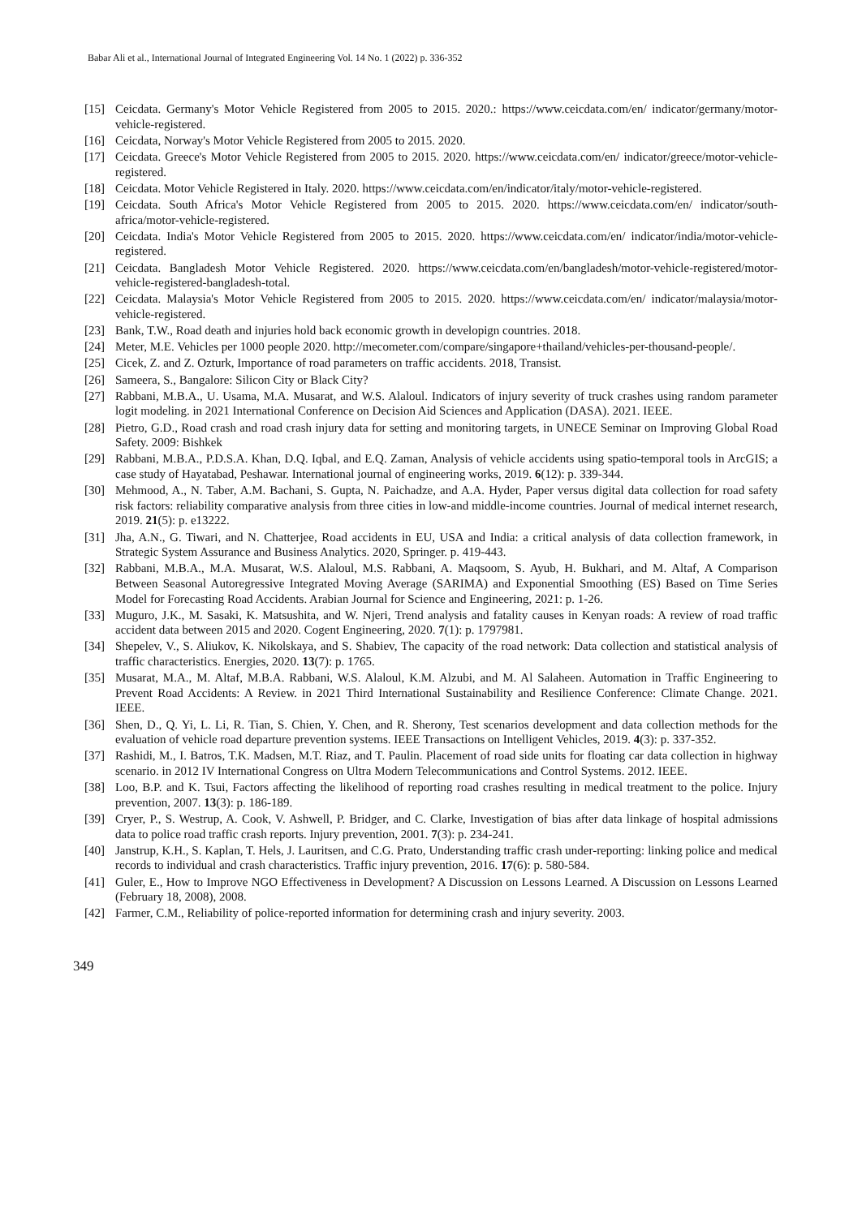Babar Ali et al., International Journal of Integrated Engineering Vol. 14 No. 1 (2022) p. 336-352
[15] Ceicdata. Germany's Motor Vehicle Registered from 2005 to 2015. 2020.: https://www.ceicdata.com/en/ indicator/germany/motor-vehicle-registered.
[16] Ceicdata, Norway's Motor Vehicle Registered from 2005 to 2015. 2020.
[17] Ceicdata. Greece's Motor Vehicle Registered from 2005 to 2015. 2020. https://www.ceicdata.com/en/ indicator/greece/motor-vehicle-registered.
[18] Ceicdata. Motor Vehicle Registered in Italy. 2020. https://www.ceicdata.com/en/indicator/italy/motor-vehicle-registered.
[19] Ceicdata. South Africa's Motor Vehicle Registered from 2005 to 2015. 2020. https://www.ceicdata.com/en/ indicator/south-africa/motor-vehicle-registered.
[20] Ceicdata. India's Motor Vehicle Registered from 2005 to 2015. 2020. https://www.ceicdata.com/en/ indicator/india/motor-vehicle-registered.
[21] Ceicdata. Bangladesh Motor Vehicle Registered. 2020. https://www.ceicdata.com/en/bangladesh/motor-vehicle-registered/motor-vehicle-registered-bangladesh-total.
[22] Ceicdata. Malaysia's Motor Vehicle Registered from 2005 to 2015. 2020. https://www.ceicdata.com/en/ indicator/malaysia/motor-vehicle-registered.
[23] Bank, T.W., Road death and injuries hold back economic growth in developign countries. 2018.
[24] Meter, M.E. Vehicles per 1000 people 2020. http://mecometer.com/compare/singapore+thailand/vehicles-per-thousand-people/.
[25] Cicek, Z. and Z. Ozturk, Importance of road parameters on traffic accidents. 2018, Transist.
[26] Sameera, S., Bangalore: Silicon City or Black City?
[27] Rabbani, M.B.A., U. Usama, M.A. Musarat, and W.S. Alaloul. Indicators of injury severity of truck crashes using random parameter logit modeling. in 2021 International Conference on Decision Aid Sciences and Application (DASA). 2021. IEEE.
[28] Pietro, G.D., Road crash and road crash injury data for setting and monitoring targets, in UNECE Seminar on Improving Global Road Safety. 2009: Bishkek
[29] Rabbani, M.B.A., P.D.S.A. Khan, D.Q. Iqbal, and E.Q. Zaman, Analysis of vehicle accidents using spatio-temporal tools in ArcGIS; a case study of Hayatabad, Peshawar. International journal of engineering works, 2019. 6(12): p. 339-344.
[30] Mehmood, A., N. Taber, A.M. Bachani, S. Gupta, N. Paichadze, and A.A. Hyder, Paper versus digital data collection for road safety risk factors: reliability comparative analysis from three cities in low-and middle-income countries. Journal of medical internet research, 2019. 21(5): p. e13222.
[31] Jha, A.N., G. Tiwari, and N. Chatterjee, Road accidents in EU, USA and India: a critical analysis of data collection framework, in Strategic System Assurance and Business Analytics. 2020, Springer. p. 419-443.
[32] Rabbani, M.B.A., M.A. Musarat, W.S. Alaloul, M.S. Rabbani, A. Maqsoom, S. Ayub, H. Bukhari, and M. Altaf, A Comparison Between Seasonal Autoregressive Integrated Moving Average (SARIMA) and Exponential Smoothing (ES) Based on Time Series Model for Forecasting Road Accidents. Arabian Journal for Science and Engineering, 2021: p. 1-26.
[33] Muguro, J.K., M. Sasaki, K. Matsushita, and W. Njeri, Trend analysis and fatality causes in Kenyan roads: A review of road traffic accident data between 2015 and 2020. Cogent Engineering, 2020. 7(1): p. 1797981.
[34] Shepelev, V., S. Aliukov, K. Nikolskaya, and S. Shabiev, The capacity of the road network: Data collection and statistical analysis of traffic characteristics. Energies, 2020. 13(7): p. 1765.
[35] Musarat, M.A., M. Altaf, M.B.A. Rabbani, W.S. Alaloul, K.M. Alzubi, and M. Al Salaheen. Automation in Traffic Engineering to Prevent Road Accidents: A Review. in 2021 Third International Sustainability and Resilience Conference: Climate Change. 2021. IEEE.
[36] Shen, D., Q. Yi, L. Li, R. Tian, S. Chien, Y. Chen, and R. Sherony, Test scenarios development and data collection methods for the evaluation of vehicle road departure prevention systems. IEEE Transactions on Intelligent Vehicles, 2019. 4(3): p. 337-352.
[37] Rashidi, M., I. Batros, T.K. Madsen, M.T. Riaz, and T. Paulin. Placement of road side units for floating car data collection in highway scenario. in 2012 IV International Congress on Ultra Modern Telecommunications and Control Systems. 2012. IEEE.
[38] Loo, B.P. and K. Tsui, Factors affecting the likelihood of reporting road crashes resulting in medical treatment to the police. Injury prevention, 2007. 13(3): p. 186-189.
[39] Cryer, P., S. Westrup, A. Cook, V. Ashwell, P. Bridger, and C. Clarke, Investigation of bias after data linkage of hospital admissions data to police road traffic crash reports. Injury prevention, 2001. 7(3): p. 234-241.
[40] Janstrup, K.H., S. Kaplan, T. Hels, J. Lauritsen, and C.G. Prato, Understanding traffic crash under-reporting: linking police and medical records to individual and crash characteristics. Traffic injury prevention, 2016. 17(6): p. 580-584.
[41] Guler, E., How to Improve NGO Effectiveness in Development? A Discussion on Lessons Learned. A Discussion on Lessons Learned (February 18, 2008), 2008.
[42] Farmer, C.M., Reliability of police-reported information for determining crash and injury severity. 2003.
349